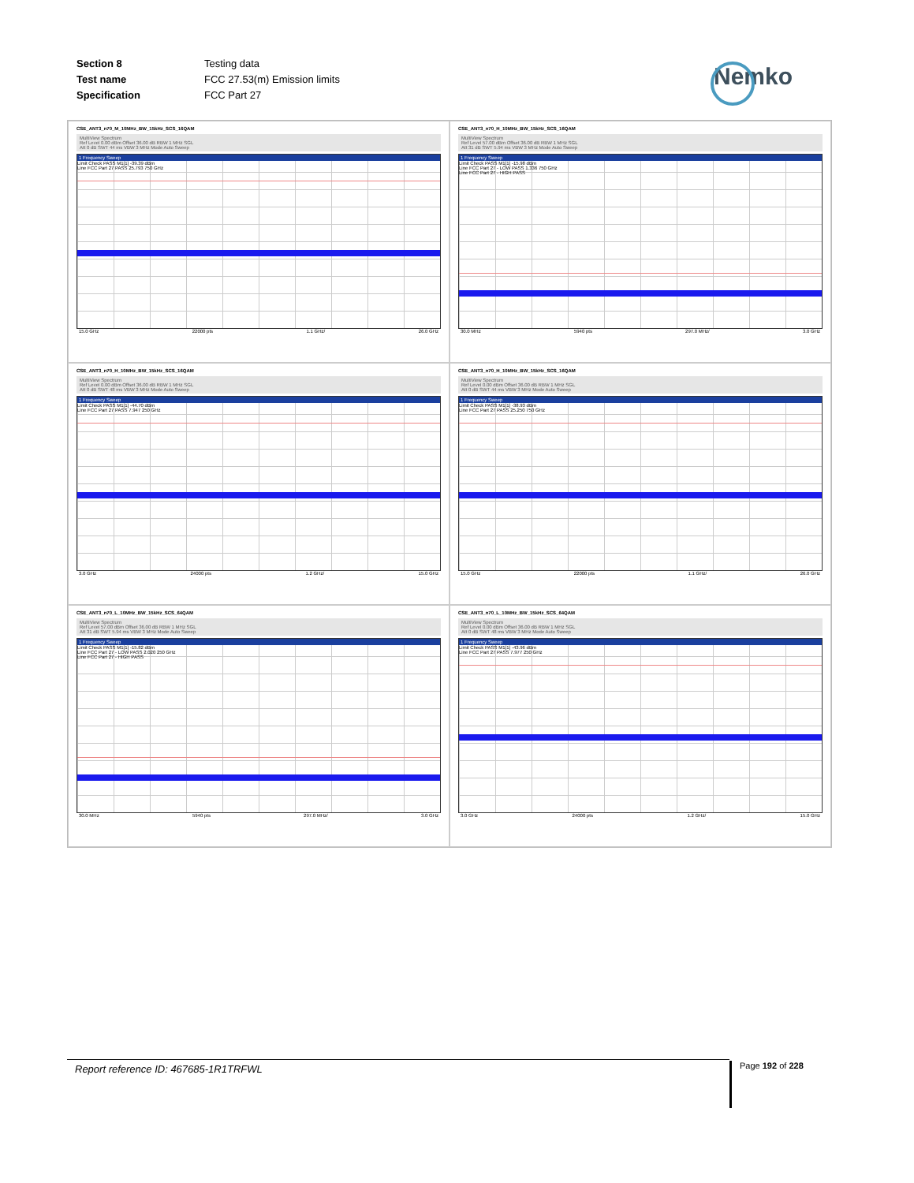| Section 8 | Testing data |
| Test name | FCC 27.53(m) Emission limits |
| Specification | FCC Part 27 |
Nemko
CSE_ANT3_n70_M_10MHz_BW_15kHz_SCS_16QAM
MultiView Spectrum
Ref Level 0.00 dBm Offset 36.00 dB RBW 1 MHz SGL
Att 0 dB SWT 44 ms VBW 3 MHz Mode Auto Sweep
1 Frequency Sweep
Limit Check PASS M1[1] -39.39 dBm
Line FCC Part 27 PASS 25.793 750 GHz
15.0 GHz 22000 pts 1.1 GHz/ 26.0 GHz
CSE_ANT3_n70_H_10MHz_BW_15kHz_SCS_16QAM
MultiView Spectrum
Ref Level 57.00 dBm Offset 36.00 dB RBW 1 MHz SGL
Att 31 dB SWT 5.94 ms VBW 3 MHz Mode Auto Sweep
1 Frequency Sweep
Limit Check PASS M1[1] -15.98 dBm
Line FCC Part 27 - LOW PASS 1.336 750 GHz
Line FCC Part 27 - HIGH PASS
30.0 MHz 5940 pts 297.0 MHz/ 3.0 GHz
CSE_ANT3_n70_H_10MHz_BW_15kHz_SCS_16QAM
MultiView Spectrum
Ref Level 0.00 dBm Offset 36.00 dB RBW 1 MHz SGL
Att 0 dB SWT 48 ms VBW 3 MHz Mode Auto Sweep
1 Frequency Sweep
Limit Check PASS M1[1] -44.70 dBm
Line FCC Part 27 PASS 7.947 250 GHz
3.0 GHz 24000 pts 1.2 GHz/ 15.0 GHz
CSE_ANT3_n70_H_10MHz_BW_15kHz_SCS_16QAM
MultiView Spectrum
Ref Level 0.00 dBm Offset 36.00 dB RBW 1 MHz SGL
Att 0 dB SWT 44 ms VBW 3 MHz Mode Auto Sweep
1 Frequency Sweep
Limit Check PASS M1[1] -38.93 dBm
Line FCC Part 27 PASS 25.250 750 GHz
15.0 GHz 22000 pts 1.1 GHz/ 26.0 GHz
CSE_ANT3_n70_L_10MHz_BW_15kHz_SCS_64QAM
MultiView Spectrum
Ref Level 57.00 dBm Offset 36.00 dB RBW 1 MHz SGL
Att 31 dB SWT 5.94 ms VBW 3 MHz Mode Auto Sweep
1 Frequency Sweep
Limit Check PASS M1[1] -15.82 dBm
Line FCC Part 27 - LOW PASS 2.020 250 GHz
Line FCC Part 27 - HIGH PASS
30.0 MHz 5940 pts 297.0 MHz/ 3.0 GHz
CSE_ANT3_n70_L_10MHz_BW_15kHz_SCS_64QAM
MultiView Spectrum
Ref Level 0.00 dBm Offset 36.00 dB RBW 1 MHz SGL
Att 0 dB SWT 48 ms VBW 3 MHz Mode Auto Sweep
1 Frequency Sweep
Limit Check PASS M1[1] -43.96 dBm
Line FCC Part 27 PASS 7.977 250 GHz
3.0 GHz 24000 pts 1.2 GHz/ 15.0 GHz
Report reference ID: 467685-1R1TRFWL Page 192 of 228